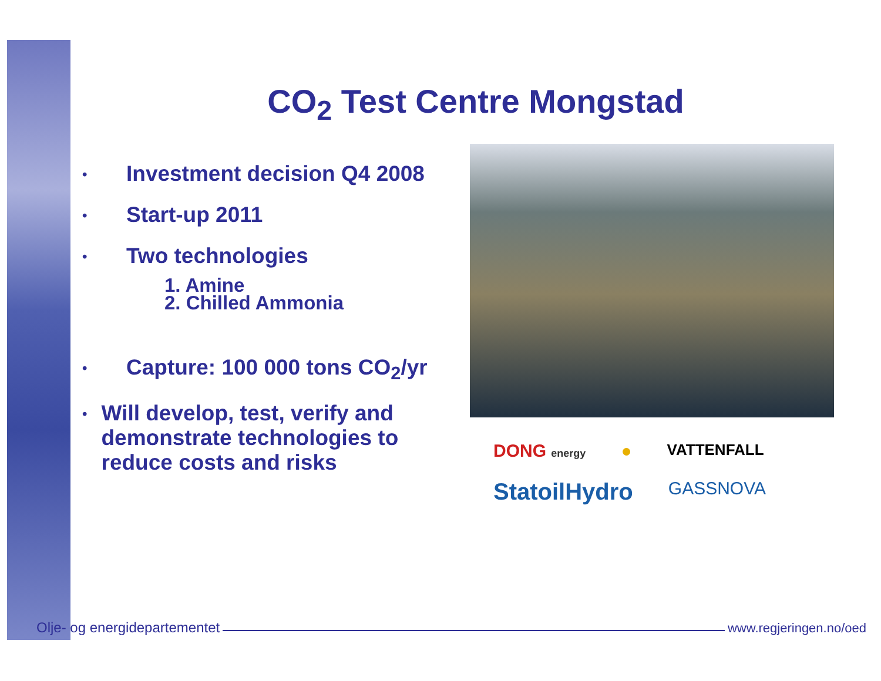CO<sub>2</sub> Test Centre Mongstad
• Investment decision Q4 2008
• Start-up 2011
• Two technologies
1. Amine
2. Chilled Ammonia
• Capture: 100 000 tons CO<sub>2</sub>/yr
• Will develop, test, verify and demonstrate technologies to reduce costs and risks
DONG energy ● VATTENFALL StatoilHydro GASSNOVA
Olje- og energidepartementet www.regjeringen.no/oed